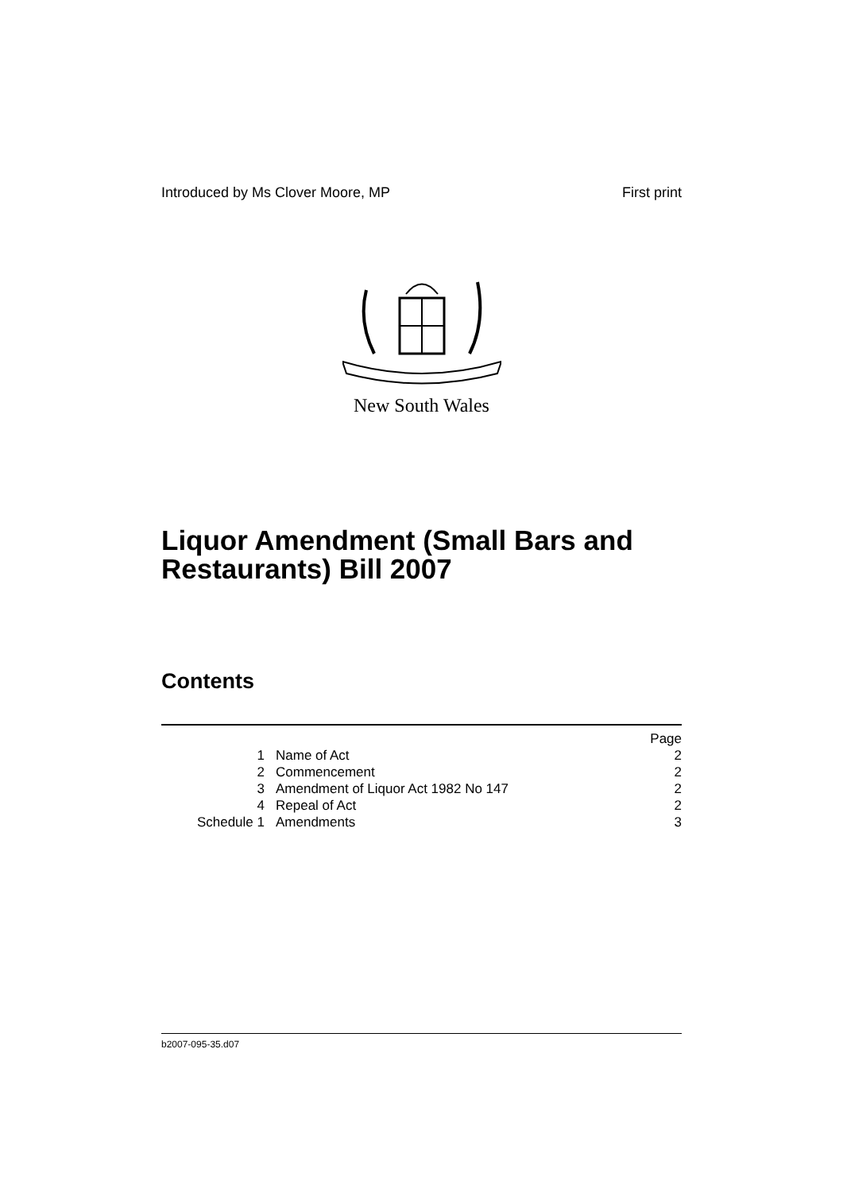Introduced by Ms Clover Moore, MP First print
New South Wales
Liquor Amendment (Small Bars and Restaurants) Bill 2007
Contents
| | | Page |
| 1 | Name of Act | 2 |
| 2 | Commencement | 2 |
| 3 | Amendment of Liquor Act 1982 No 147 | 2 |
| 4 | Repeal of Act | 2 |
| Schedule 1 | Amendments | 3 |
b2007-095-35.d07